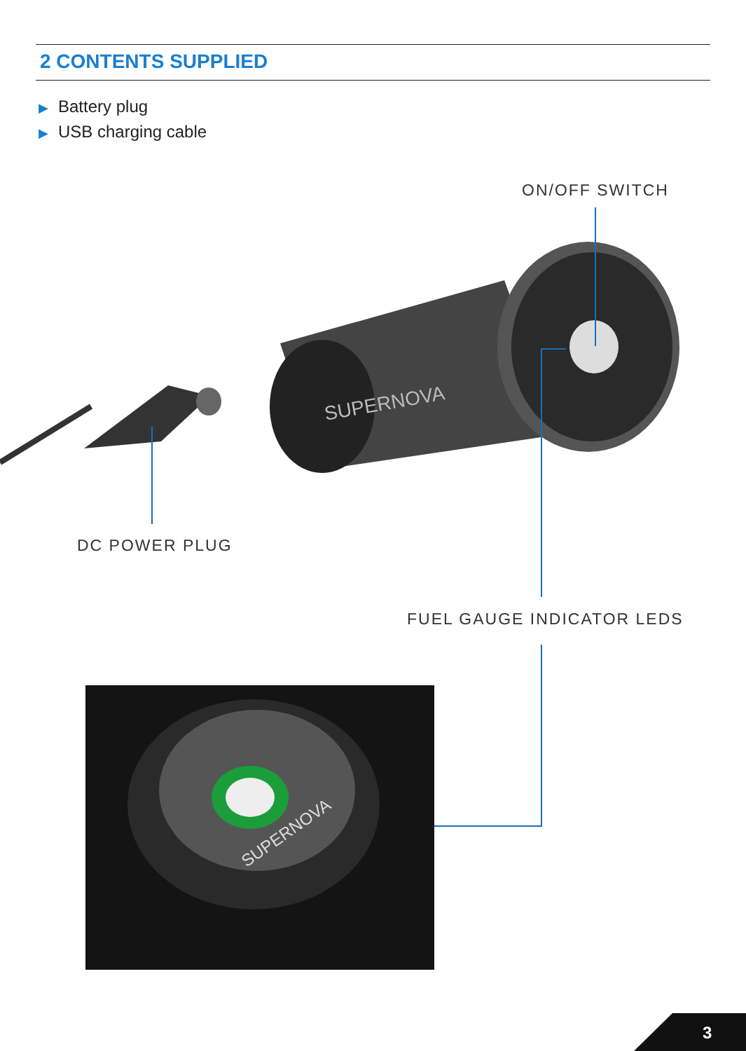2 CONTENTS SUPPLIED
▶ Battery plug
▶ USB charging cable
ON/OFF SWITCH
SUPERNOVA
DC POWER PLUG
FUEL GAUGE INDICATOR LEDS
SUPERNOVA
3